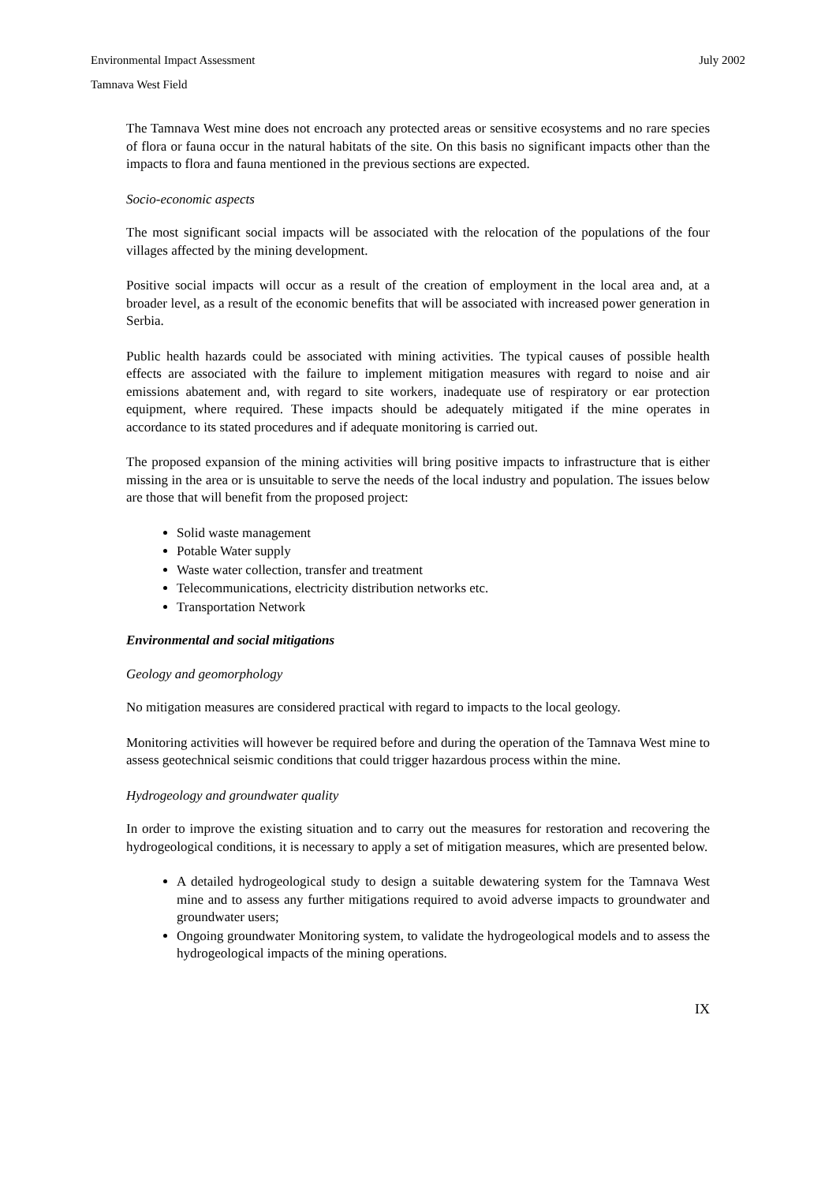Environmental Impact Assessment July 2002
Tamnava West Field
The Tamnava West mine does not encroach any protected areas or sensitive ecosystems and no rare species of flora or fauna occur in the natural habitats of the site. On this basis no significant impacts other than the impacts to flora and fauna mentioned in the previous sections are expected.
Socio-economic aspects
The most significant social impacts will be associated with the relocation of the populations of the four villages affected by the mining development.
Positive social impacts will occur as a result of the creation of employment in the local area and, at a broader level, as a result of the economic benefits that will be associated with increased power generation in Serbia.
Public health hazards could be associated with mining activities. The typical causes of possible health effects are associated with the failure to implement mitigation measures with regard to noise and air emissions abatement and, with regard to site workers, inadequate use of respiratory or ear protection equipment, where required. These impacts should be adequately mitigated if the mine operates in accordance to its stated procedures and if adequate monitoring is carried out.
The proposed expansion of the mining activities will bring positive impacts to infrastructure that is either missing in the area or is unsuitable to serve the needs of the local industry and population. The issues below are those that will benefit from the proposed project:
Solid waste management
Potable Water supply
Waste water collection, transfer and treatment
Telecommunications, electricity distribution networks etc.
Transportation Network
Environmental and social mitigations
Geology and geomorphology
No mitigation measures are considered practical with regard to impacts to the local geology.
Monitoring activities will however be required before and during the operation of the Tamnava West mine to assess geotechnical seismic conditions that could trigger hazardous process within the mine.
Hydrogeology and groundwater quality
In order to improve the existing situation and to carry out the measures for restoration and recovering the hydrogeological conditions, it is necessary to apply a set of mitigation measures, which are presented below.
A detailed hydrogeological study to design a suitable dewatering system for the Tamnava West mine and to assess any further mitigations required to avoid adverse impacts to groundwater and groundwater users;
Ongoing groundwater Monitoring system, to validate the hydrogeological models and to assess the hydrogeological impacts of the mining operations.
IX